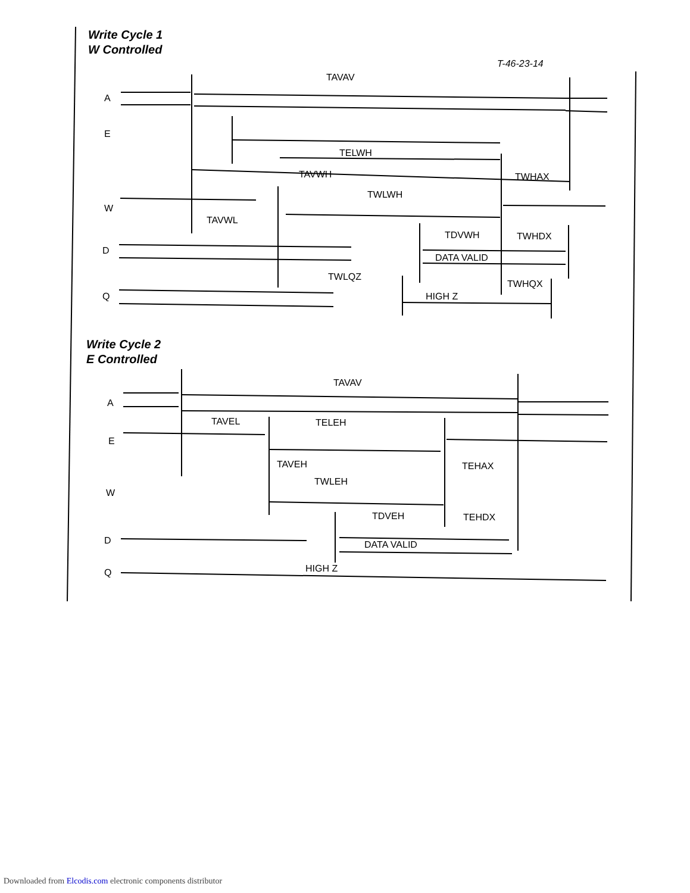Write Cycle 1
W Controlled
T-46-23-14
A
E
TAVAV
TELWH
TAVWH
TWHAX
W
TWLWH
TAVWL
TDVWH
TWHDX
D
DATA VALID
TWLQZ
TWHQX
Q
HIGH Z
Write Cycle 2
E Controlled
TAVAV
A
TAVEL
TELEH
E
TAVEH
TEHAX
TWLEH
W
TDVEH
TEHDX
D
DATA VALID
Q
HIGH Z
Downloaded from Elcodis.com electronic components distributor